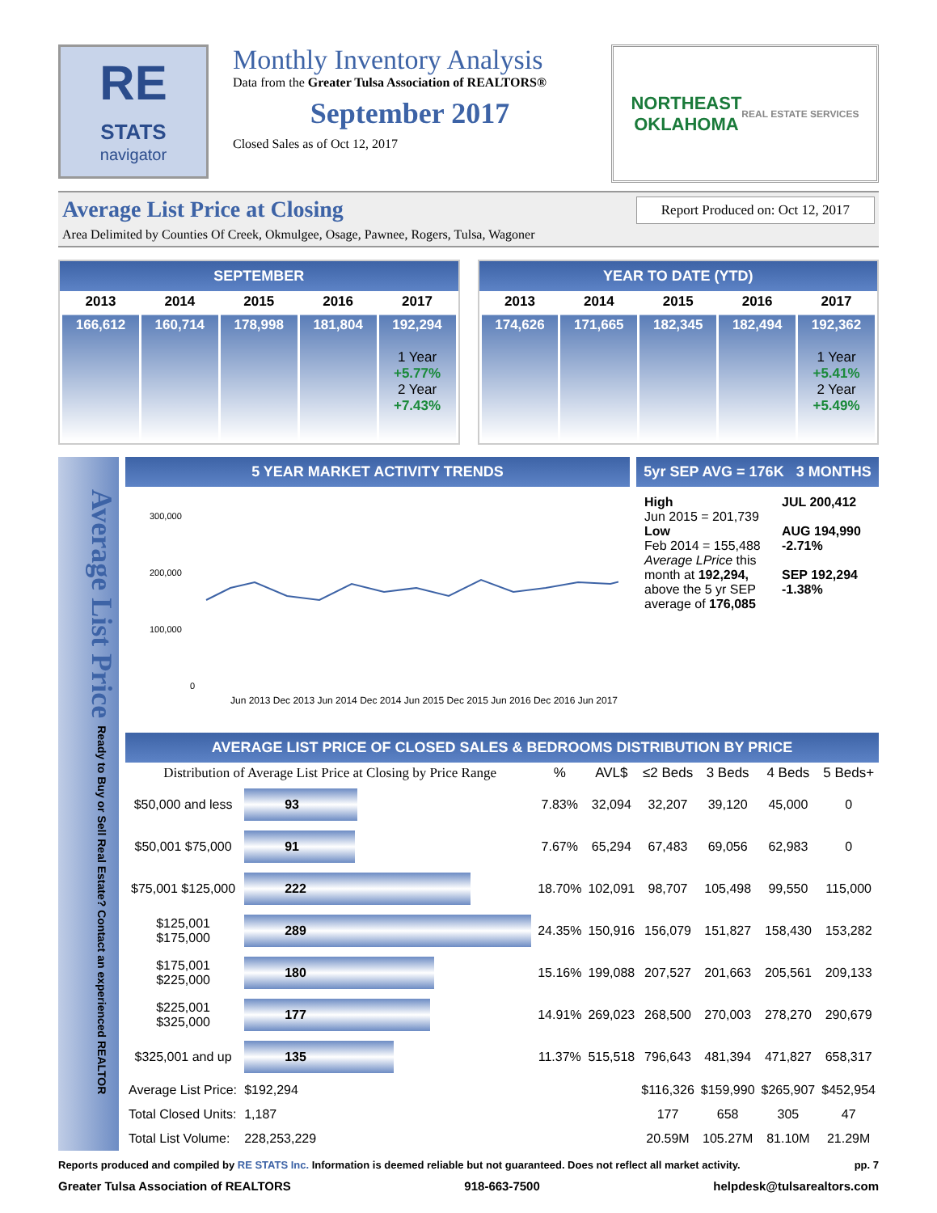RE
STATS
navigator
Monthly Inventory Analysis
Data from the Greater Tulsa Association of REALTORS®
September 2017
Closed Sales as of Oct 12, 2017
NORTHEAST
OKLAHOMA
REAL ESTATE SERVICES
Average List Price at Closing
Report Produced on: Oct 12, 2017
Area Delimited by Counties Of Creek, Okmulgee, Osage, Pawnee, Rogers, Tulsa, Wagoner
SEPTEMBER
| 2013 | 2014 | 2015 | 2016 | 2017 |
| --- | --- | --- | --- | --- |
| 166,612 | 160,714 | 178,998 | 181,804 | 192,294 1 Year +5.77% 2 Year +7.43% |
YEAR TO DATE (YTD)
| 2013 | 2014 | 2015 | 2016 | 2017 |
| --- | --- | --- | --- | --- |
| 174,626 | 171,665 | 182,345 | 182,494 | 192,362 1 Year +5.41% 2 Year +5.49% |
Average List Price Ready to Buy or Sell Real Estate? Contact an experienced REALTOR
5 YEAR MARKET ACTIVITY TRENDS
300,000
200,000
100,000
0
Jun 2013 Dec 2013 Jun 2014 Dec 2014 Jun 2015 Dec 2015 Jun 2016 Dec 2016 Jun 2017
5yr SEP AVG = 176K 3 MONTHS
High
Jun 2015 = 201,739
Low
Feb 2014 = 155,488
Average LPrice this month at 192,294, above the 5 yr SEP average of 176,085
JUL 200,412
AUG 194,990 -2.71%
SEP 192,294 -1.38%
AVERAGE LIST PRICE OF CLOSED SALES & BEDROOMS DISTRIBUTION BY PRICE
| Distribution of Average List Price at Closing by Price Range | | % | AVL$ | ≤2 Beds | 3 Beds | 4 Beds | 5 Beds+ |
| --- | --- | --- | --- | --- | --- | --- | --- |
| $50,000 and less | 93 | 7.83% | 32,094 | 32,207 | 39,120 | 45,000 | 0 |
| $50,001 $75,000 | 91 | 7.67% | 65,294 | 67,483 | 69,056 | 62,983 | 0 |
| $75,001 $125,000 | 222 | 18.70% | 102,091 | 98,707 | 105,498 | 99,550 | 115,000 |
| $125,001 $175,000 | 289 | 24.35% | 150,916 | 156,079 | 151,827 | 158,430 | 153,282 |
| $175,001 $225,000 | 180 | 15.16% | 199,088 | 207,527 | 201,663 | 205,561 | 209,133 |
| $225,001 $325,000 | 177 | 14.91% | 269,023 | 268,500 | 270,003 | 278,270 | 290,679 |
| $325,001 and up | 135 | 11.37% | 515,518 | 796,643 | 481,394 | 471,827 | 658,317 |
| Average List Price: | $192,294 | | | $116,326 | $159,990 | $265,907 | $452,954 |
| Total Closed Units: | 1,187 | | | 177 | 658 | 305 | 47 |
| Total List Volume: | 228,253,229 | | | 20.59M | 105.27M | 81.10M | 21.29M |
Reports produced and compiled by RE STATS Inc. Information is deemed reliable but not guaranteed. Does not reflect all market activity. pp. 7
Greater Tulsa Association of REALTORS 918-663-7500 helpdesk@tulsarealtors.com